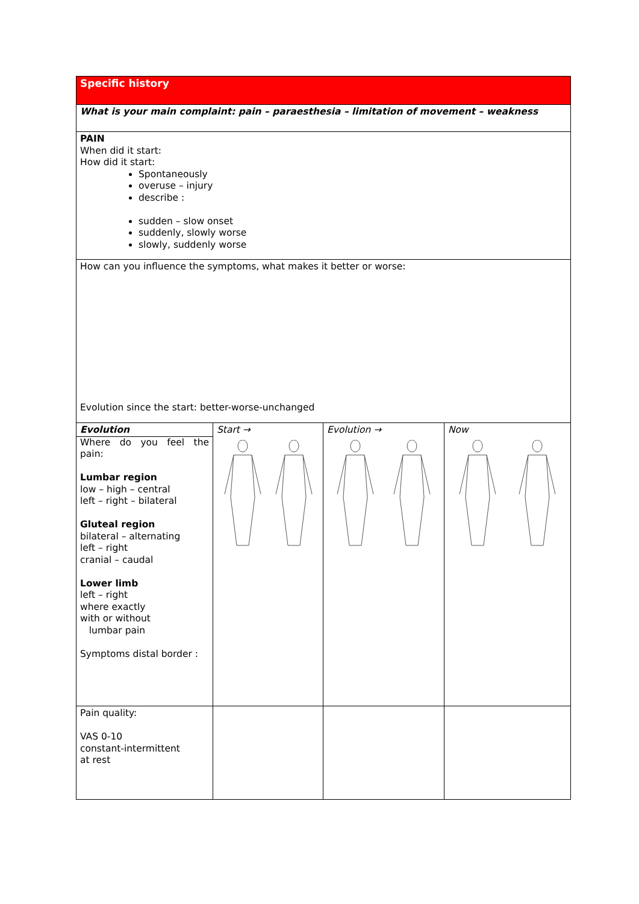| Specific history | | | |
| What is your main complaint: pain – paraesthesia – limitation of movement – weakness | | | |
| PAIN When did it start: How did it start: Spontaneously overuse – injury describe : sudden – slow onset suddenly, slowly worse slowly, suddenly worse | | | |
| How can you influence the symptoms, what makes it better or worse: Evolution since the start: better-worse-unchanged | | | |
| Evolution Where do you feel the pain: Lumbar region low – high – central left – right – bilateral Gluteal region bilateral – alternating left – right cranial – caudal Lower limb left – right where exactly with or without lumbar pain Symptoms distal border : | Start → | Evolution → | Now |
| Pain quality: VAS 0-10 constant-intermittent at rest | | | |